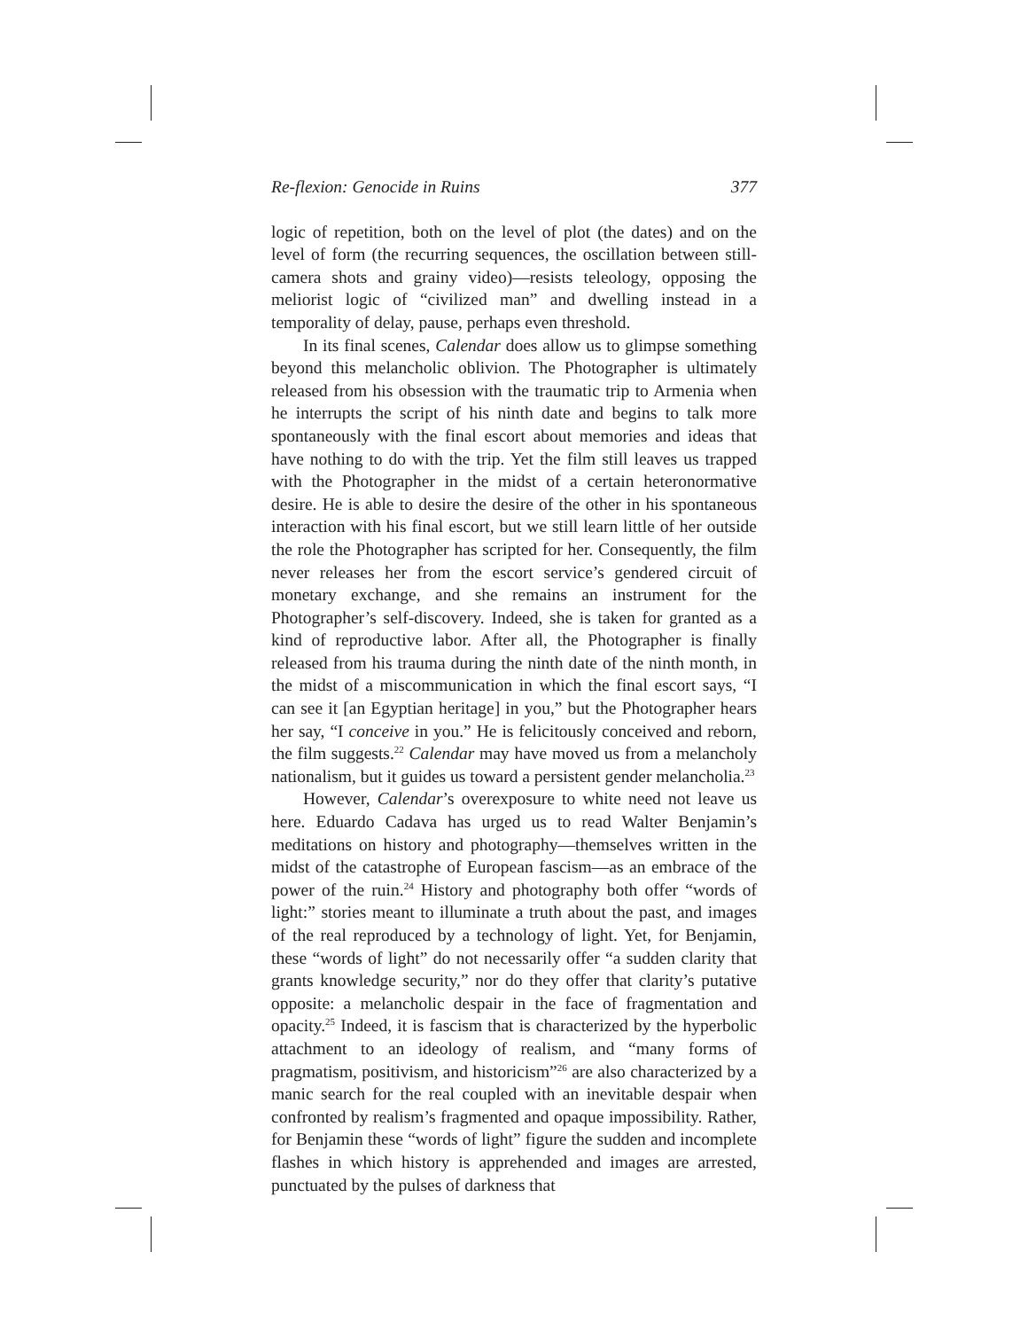Re-flexion: Genocide in Ruins 377
logic of repetition, both on the level of plot (the dates) and on the level of form (the recurring sequences, the oscillation between still-camera shots and grainy video)—resists teleology, opposing the meliorist logic of “civilized man” and dwelling instead in a temporality of delay, pause, perhaps even threshold.
In its final scenes, Calendar does allow us to glimpse something beyond this melancholic oblivion. The Photographer is ultimately released from his obsession with the traumatic trip to Armenia when he interrupts the script of his ninth date and begins to talk more spontaneously with the final escort about memories and ideas that have nothing to do with the trip. Yet the film still leaves us trapped with the Photographer in the midst of a certain heteronormative desire. He is able to desire the desire of the other in his spontaneous interaction with his final escort, but we still learn little of her outside the role the Photographer has scripted for her. Consequently, the film never releases her from the escort service’s gendered circuit of monetary exchange, and she remains an instrument for the Photographer’s self-discovery. Indeed, she is taken for granted as a kind of reproductive labor. After all, the Photographer is finally released from his trauma during the ninth date of the ninth month, in the midst of a miscommunication in which the final escort says, “I can see it [an Egyptian heritage] in you,” but the Photographer hears her say, “I conceive in you.” He is felicitously conceived and reborn, the film suggests.<sup>22</sup> Calendar may have moved us from a melancholy nationalism, but it guides us toward a persistent gender melancholia.<sup>23</sup>
However, Calendar’s overexposure to white need not leave us here. Eduardo Cadava has urged us to read Walter Benjamin’s meditations on history and photography—themselves written in the midst of the catastrophe of European fascism—as an embrace of the power of the ruin.<sup>24</sup> History and photography both offer “words of light:” stories meant to illuminate a truth about the past, and images of the real reproduced by a technology of light. Yet, for Benjamin, these “words of light” do not necessarily offer “a sudden clarity that grants knowledge security,” nor do they offer that clarity’s putative opposite: a melancholic despair in the face of fragmentation and opacity.<sup>25</sup> Indeed, it is fascism that is characterized by the hyperbolic attachment to an ideology of realism, and “many forms of pragmatism, positivism, and historicism”<sup>26</sup> are also characterized by a manic search for the real coupled with an inevitable despair when confronted by realism’s fragmented and opaque impossibility. Rather, for Benjamin these “words of light” figure the sudden and incomplete flashes in which history is apprehended and images are arrested, punctuated by the pulses of darkness that